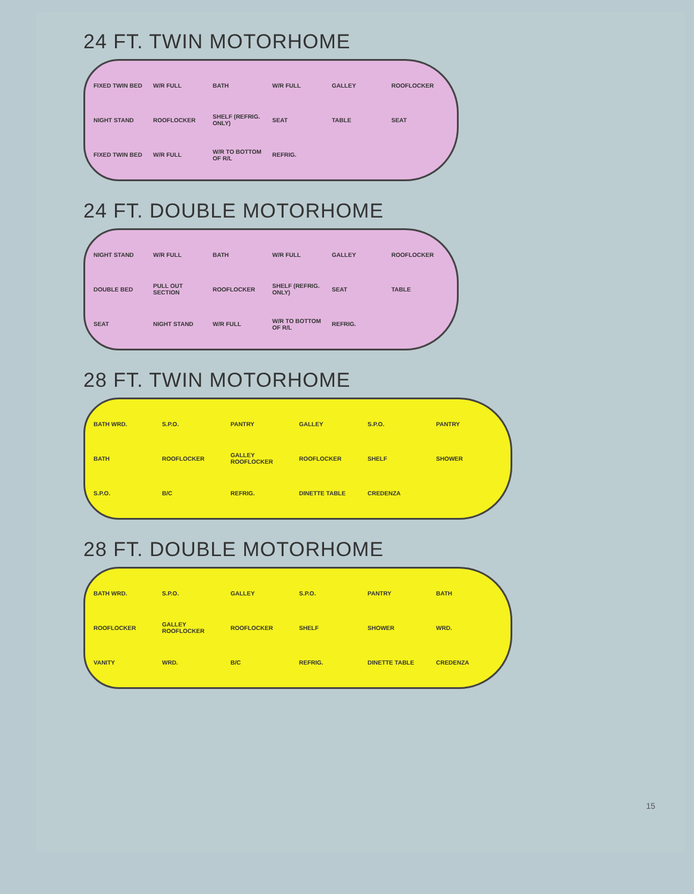24 FT. TWIN MOTORHOME
FIXED TWIN BED W/R FULL BATH W/R FULL GALLEY ROOFLOCKER NIGHT STAND ROOFLOCKER SHELF (REFRIG. ONLY) SEAT TABLE SEAT FIXED TWIN BED W/R FULL W/R TO BOTTOM OF R/L REFRIG.
24 FT. DOUBLE MOTORHOME
NIGHT STAND W/R FULL BATH W/R FULL GALLEY ROOFLOCKER DOUBLE BED PULL OUT SECTION ROOFLOCKER SHELF (REFRIG. ONLY) SEAT TABLE SEAT NIGHT STAND W/R FULL W/R TO BOTTOM OF R/L REFRIG.
28 FT. TWIN MOTORHOME
BATH WRD. S.P.O. PANTRY GALLEY S.P.O. PANTRY BATH ROOFLOCKER GALLEY ROOFLOCKER ROOFLOCKER SHELF SHOWER S.P.O. B/C REFRIG. DINETTE TABLE CREDENZA
28 FT. DOUBLE MOTORHOME
BATH WRD. S.P.O. GALLEY S.P.O. PANTRY BATH ROOFLOCKER GALLEY ROOFLOCKER ROOFLOCKER SHELF SHOWER WRD. VANITY WRD. B/C REFRIG. DINETTE TABLE CREDENZA
15